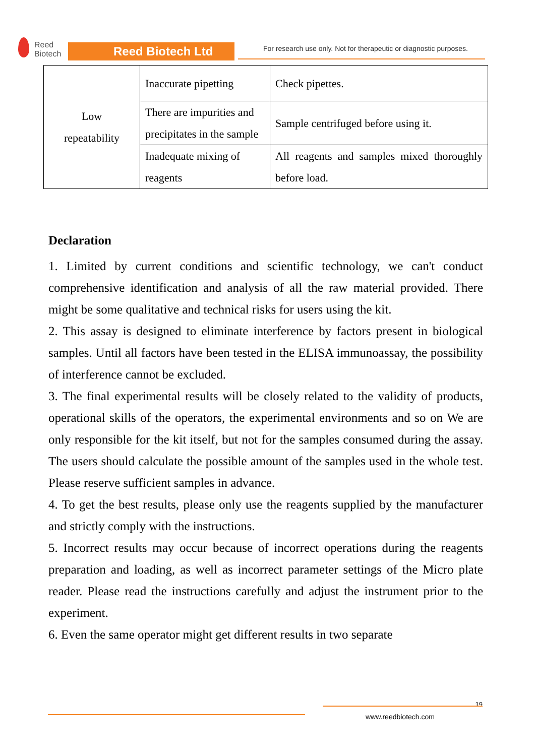Reed
Biotech
Reed Biotech Ltd
For research use only. Not for therapeutic or diagnostic purposes.
| Low repeatability | Inaccurate pipetting | Check pipettes. |
| | There are impurities and precipitates in the sample | Sample centrifuged before using it. |
| | Inadequate mixing of reagents | All reagents and samples mixed thoroughly before load. |
Declaration
1. Limited by current conditions and scientific technology, we can't conduct comprehensive identification and analysis of all the raw material provided. There might be some qualitative and technical risks for users using the kit.
2. This assay is designed to eliminate interference by factors present in biological samples. Until all factors have been tested in the ELISA immunoassay, the possibility of interference cannot be excluded.
3. The final experimental results will be closely related to the validity of products, operational skills of the operators, the experimental environments and so on We are only responsible for the kit itself, but not for the samples consumed during the assay. The users should calculate the possible amount of the samples used in the whole test. Please reserve sufficient samples in advance.
4. To get the best results, please only use the reagents supplied by the manufacturer and strictly comply with the instructions.
5. Incorrect results may occur because of incorrect operations during the reagents preparation and loading, as well as incorrect parameter settings of the Micro plate reader. Please read the instructions carefully and adjust the instrument prior to the experiment.
6. Even the same operator might get different results in two separate
19
www.reedbiotech.com